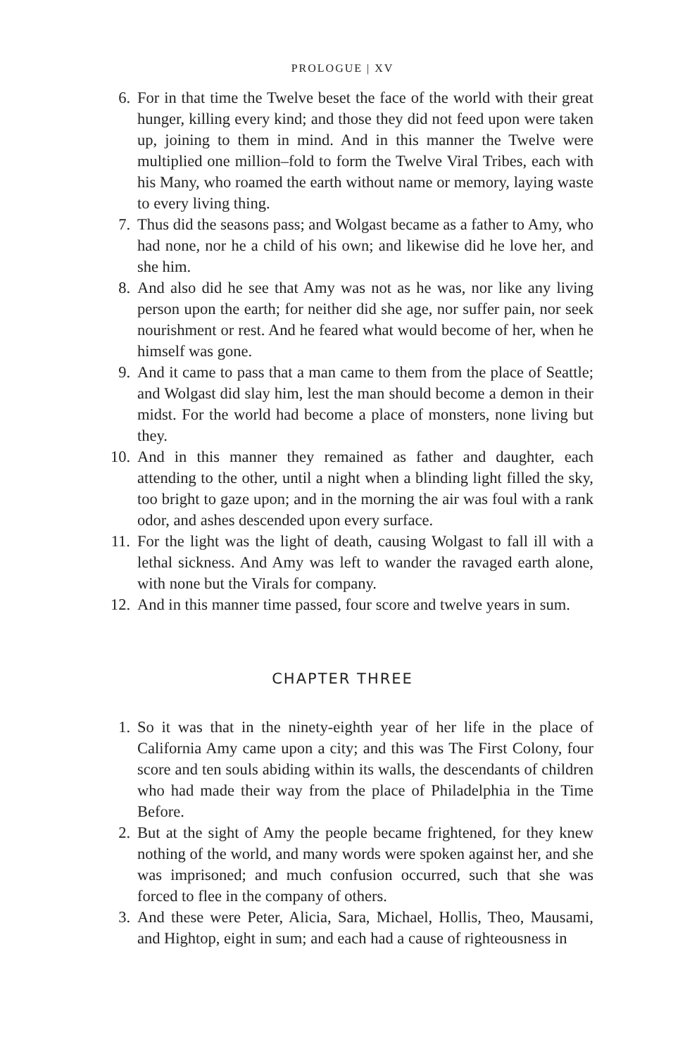PROLOGUE | XV
6. For in that time the Twelve beset the face of the world with their great hunger, killing every kind; and those they did not feed upon were taken up, joining to them in mind. And in this manner the Twelve were multiplied one million–fold to form the Twelve Viral Tribes, each with his Many, who roamed the earth without name or memory, laying waste to every living thing.
7. Thus did the seasons pass; and Wolgast became as a father to Amy, who had none, nor he a child of his own; and likewise did he love her, and she him.
8. And also did he see that Amy was not as he was, nor like any living person upon the earth; for neither did she age, nor suffer pain, nor seek nourishment or rest. And he feared what would become of her, when he himself was gone.
9. And it came to pass that a man came to them from the place of Seattle; and Wolgast did slay him, lest the man should become a demon in their midst. For the world had become a place of monsters, none living but they.
10. And in this manner they remained as father and daughter, each attending to the other, until a night when a blinding light filled the sky, too bright to gaze upon; and in the morning the air was foul with a rank odor, and ashes descended upon every surface.
11. For the light was the light of death, causing Wolgast to fall ill with a lethal sickness. And Amy was left to wander the ravaged earth alone, with none but the Virals for company.
12. And in this manner time passed, four score and twelve years in sum.
CHAPTER THREE
1. So it was that in the ninety-eighth year of her life in the place of California Amy came upon a city; and this was The First Colony, four score and ten souls abiding within its walls, the descendants of children who had made their way from the place of Philadelphia in the Time Before.
2. But at the sight of Amy the people became frightened, for they knew nothing of the world, and many words were spoken against her, and she was imprisoned; and much confusion occurred, such that she was forced to flee in the company of others.
3. And these were Peter, Alicia, Sara, Michael, Hollis, Theo, Mausami, and Hightop, eight in sum; and each had a cause of righteousness in